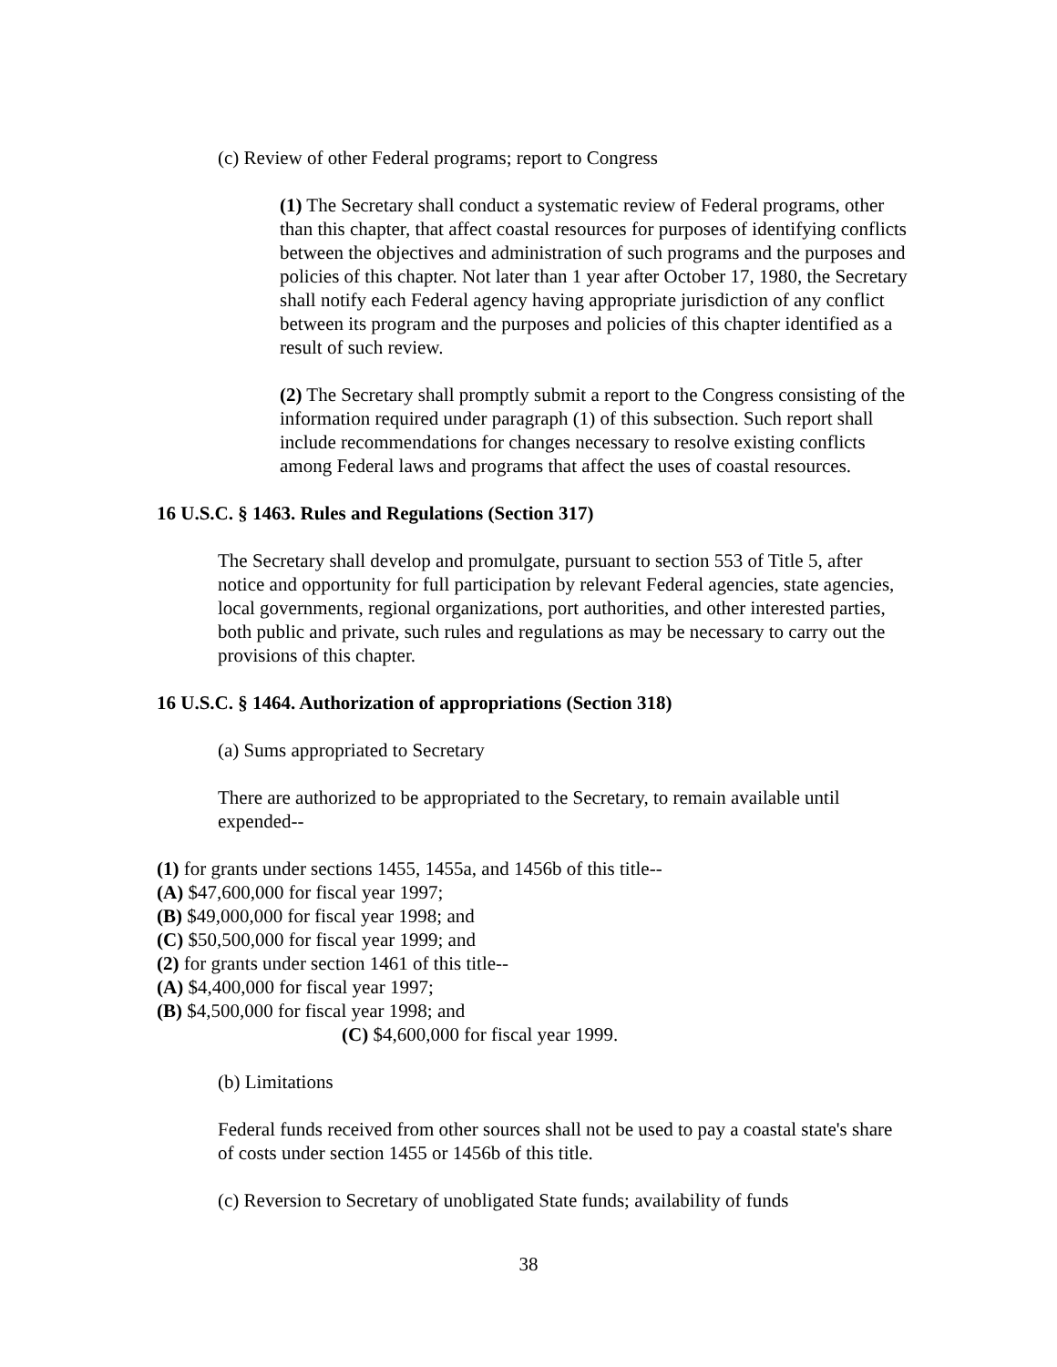(c) Review of other Federal programs; report to Congress
(1) The Secretary shall conduct a systematic review of Federal programs, other than this chapter, that affect coastal resources for purposes of identifying conflicts between the objectives and administration of such programs and the purposes and policies of this chapter. Not later than 1 year after October 17, 1980, the Secretary shall notify each Federal agency having appropriate jurisdiction of any conflict between its program and the purposes and policies of this chapter identified as a result of such review.
(2) The Secretary shall promptly submit a report to the Congress consisting of the information required under paragraph (1) of this subsection. Such report shall include recommendations for changes necessary to resolve existing conflicts among Federal laws and programs that affect the uses of coastal resources.
16 U.S.C. § 1463. Rules and Regulations (Section 317)
The Secretary shall develop and promulgate, pursuant to section 553 of Title 5, after notice and opportunity for full participation by relevant Federal agencies, state agencies, local governments, regional organizations, port authorities, and other interested parties, both public and private, such rules and regulations as may be necessary to carry out the provisions of this chapter.
16 U.S.C. § 1464. Authorization of appropriations (Section 318)
(a) Sums appropriated to Secretary
There are authorized to be appropriated to the Secretary, to remain available until expended--
(1) for grants under sections 1455, 1455a, and 1456b of this title--
(A) $47,600,000 for fiscal year 1997;
(B) $49,000,000 for fiscal year 1998; and
(C) $50,500,000 for fiscal year 1999; and
(2) for grants under section 1461 of this title--
(A) $4,400,000 for fiscal year 1997;
(B) $4,500,000 for fiscal year 1998; and
(C) $4,600,000 for fiscal year 1999.
(b) Limitations
Federal funds received from other sources shall not be used to pay a coastal state's share of costs under section 1455 or 1456b of this title.
(c) Reversion to Secretary of unobligated State funds; availability of funds
38